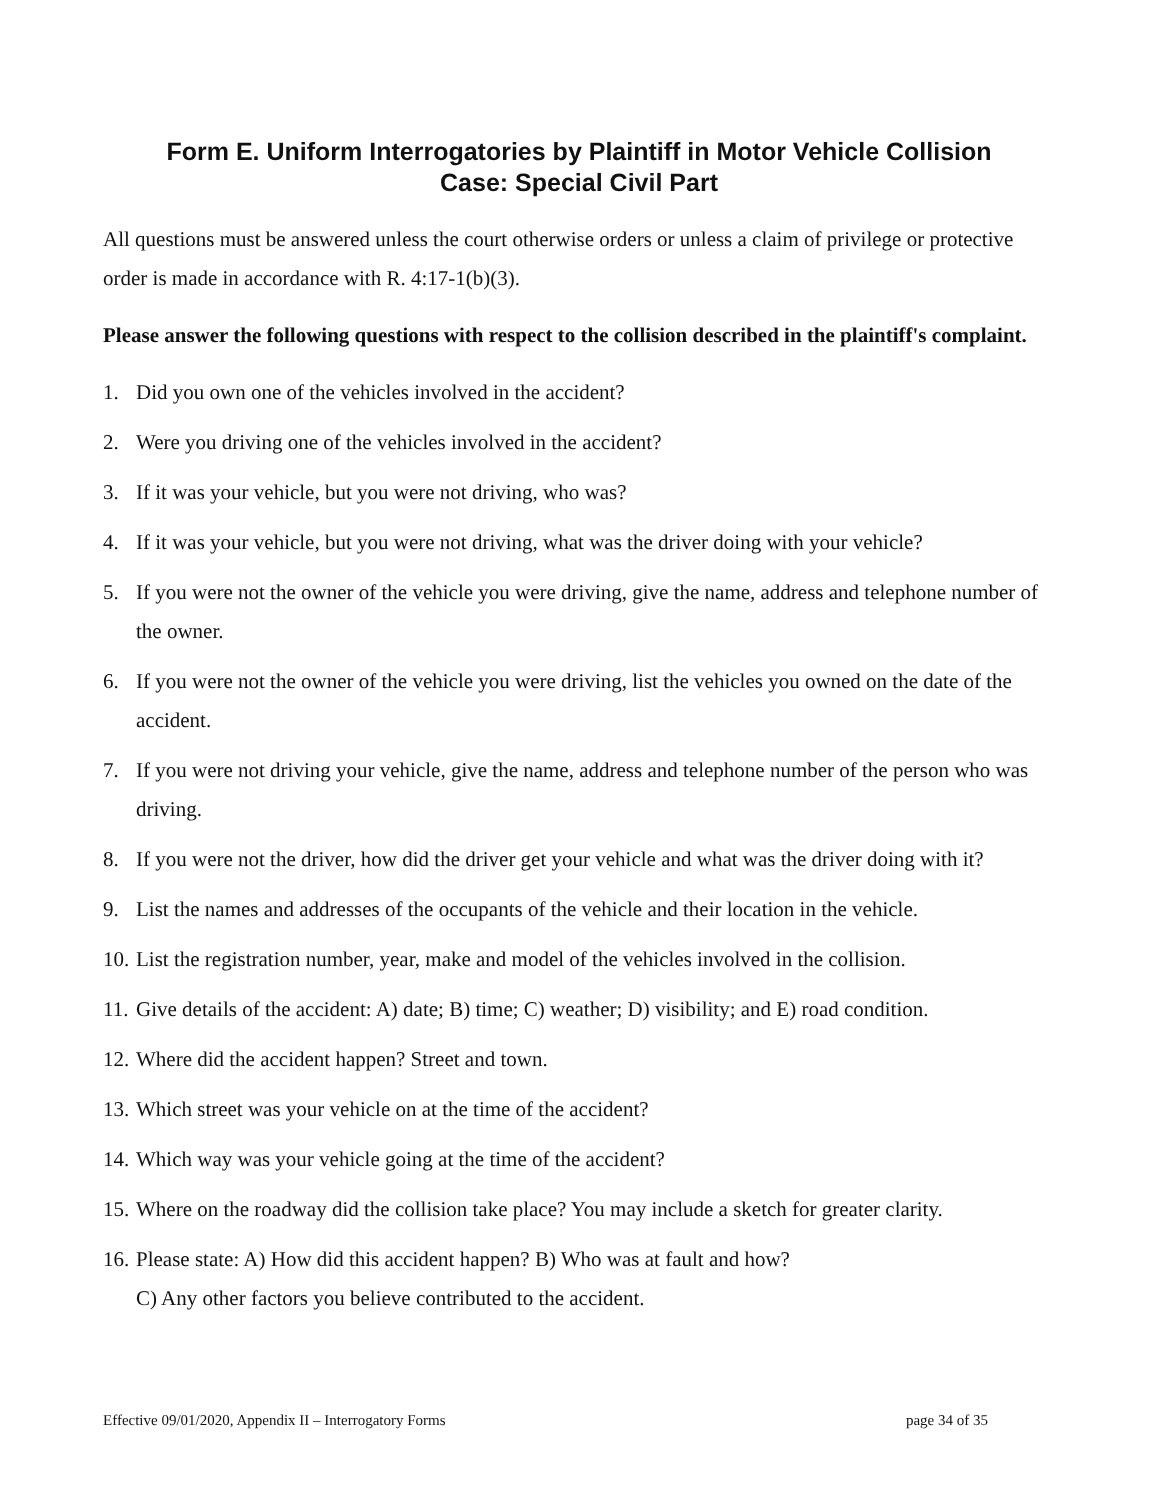Form E. Uniform Interrogatories by Plaintiff in Motor Vehicle Collision
Case: Special Civil Part
All questions must be answered unless the court otherwise orders or unless a claim of privilege or protective order is made in accordance with R. 4:17-1(b)(3).
Please answer the following questions with respect to the collision described in the plaintiff's complaint.
1. Did you own one of the vehicles involved in the accident?
2. Were you driving one of the vehicles involved in the accident?
3. If it was your vehicle, but you were not driving, who was?
4. If it was your vehicle, but you were not driving, what was the driver doing with your vehicle?
5. If you were not the owner of the vehicle you were driving, give the name, address and telephone number of the owner.
6. If you were not the owner of the vehicle you were driving, list the vehicles you owned on the date of the accident.
7. If you were not driving your vehicle, give the name, address and telephone number of the person who was driving.
8. If you were not the driver, how did the driver get your vehicle and what was the driver doing with it?
9. List the names and addresses of the occupants of the vehicle and their location in the vehicle.
10. List the registration number, year, make and model of the vehicles involved in the collision.
11. Give details of the accident: A) date; B) time; C) weather; D) visibility; and E) road condition.
12. Where did the accident happen? Street and town.
13. Which street was your vehicle on at the time of the accident?
14. Which way was your vehicle going at the time of the accident?
15. Where on the roadway did the collision take place? You may include a sketch for greater clarity.
16. Please state: A) How did this accident happen? B) Who was at fault and how?
C) Any other factors you believe contributed to the accident.
Effective 09/01/2020, Appendix II – Interrogatory Forms page 34 of 35